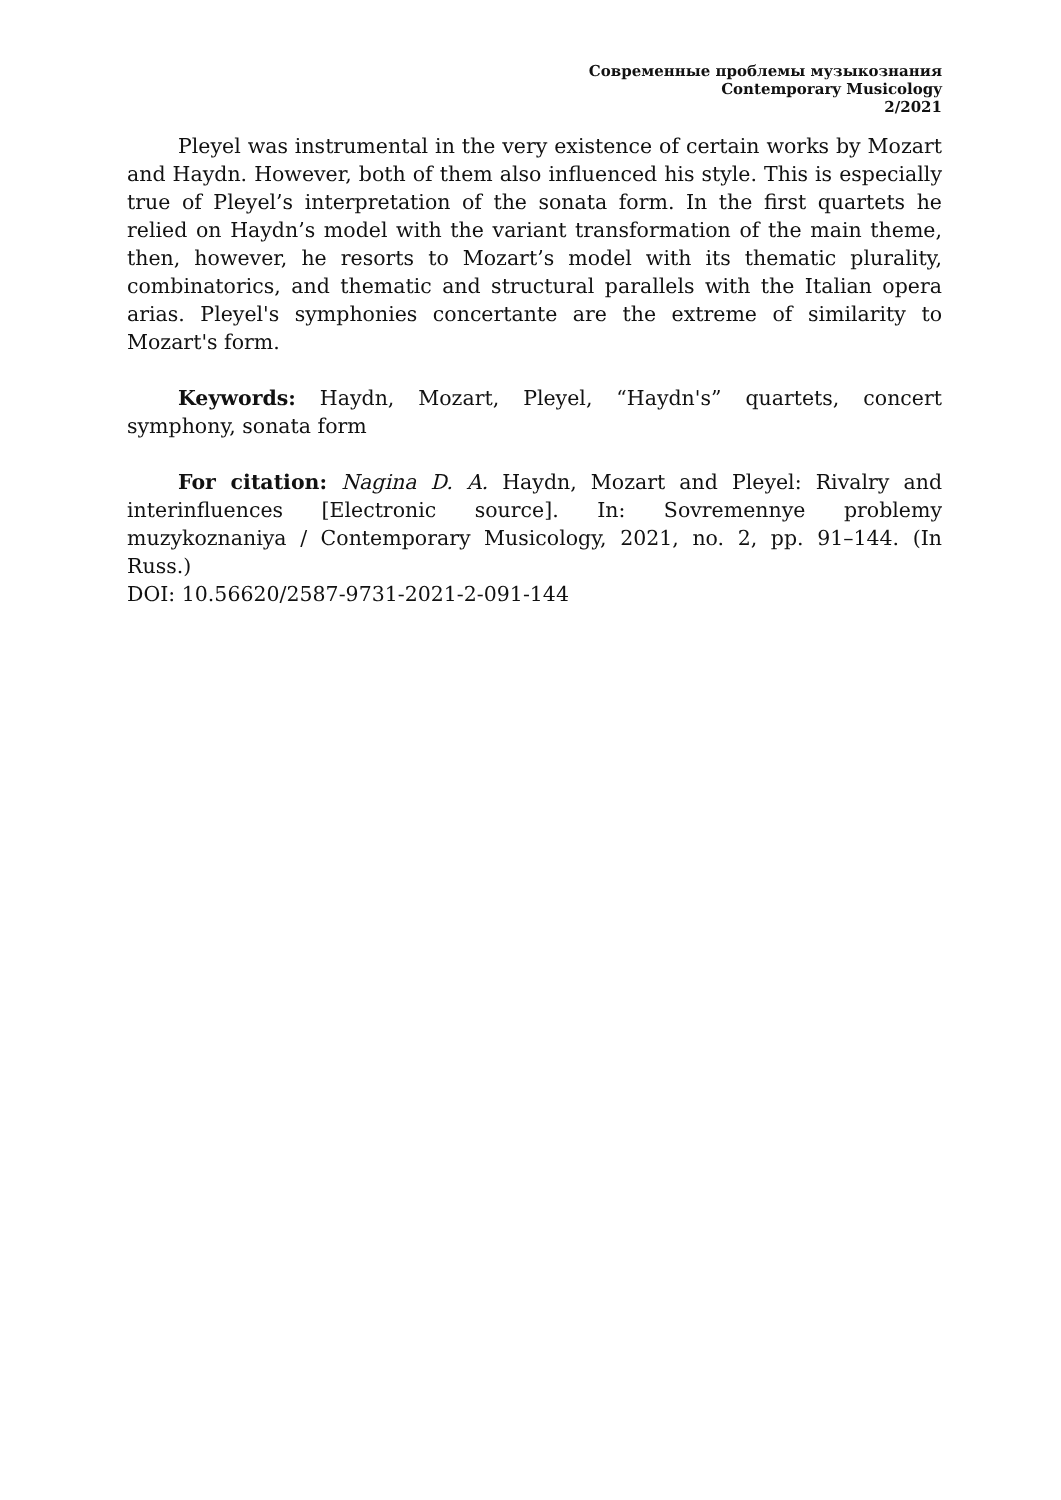Современные проблемы музыкознания
Contemporary Musicology
2/2021
Pleyel was instrumental in the very existence of certain works by Mozart and Haydn. However, both of them also influenced his style. This is especially true of Pleyel’s interpretation of the sonata form. In the first quartets he relied on Haydn’s model with the variant transformation of the main theme, then, however, he resorts to Mozart’s model with its thematic plurality, combinatorics, and thematic and structural parallels with the Italian opera arias. Pleyel's symphonies concertante are the extreme of similarity to Mozart's form.
Keywords: Haydn, Mozart, Pleyel, “Haydn's” quartets, concert symphony, sonata form
For citation: Nagina D. A. Haydn, Mozart and Pleyel: Rivalry and interinfluences [Electronic source]. In: Sovremennye problemy muzykoznaniya / Contemporary Musicology, 2021, no. 2, pp. 91–144. (In Russ.)
DOI: 10.56620/2587-9731-2021-2-091-144